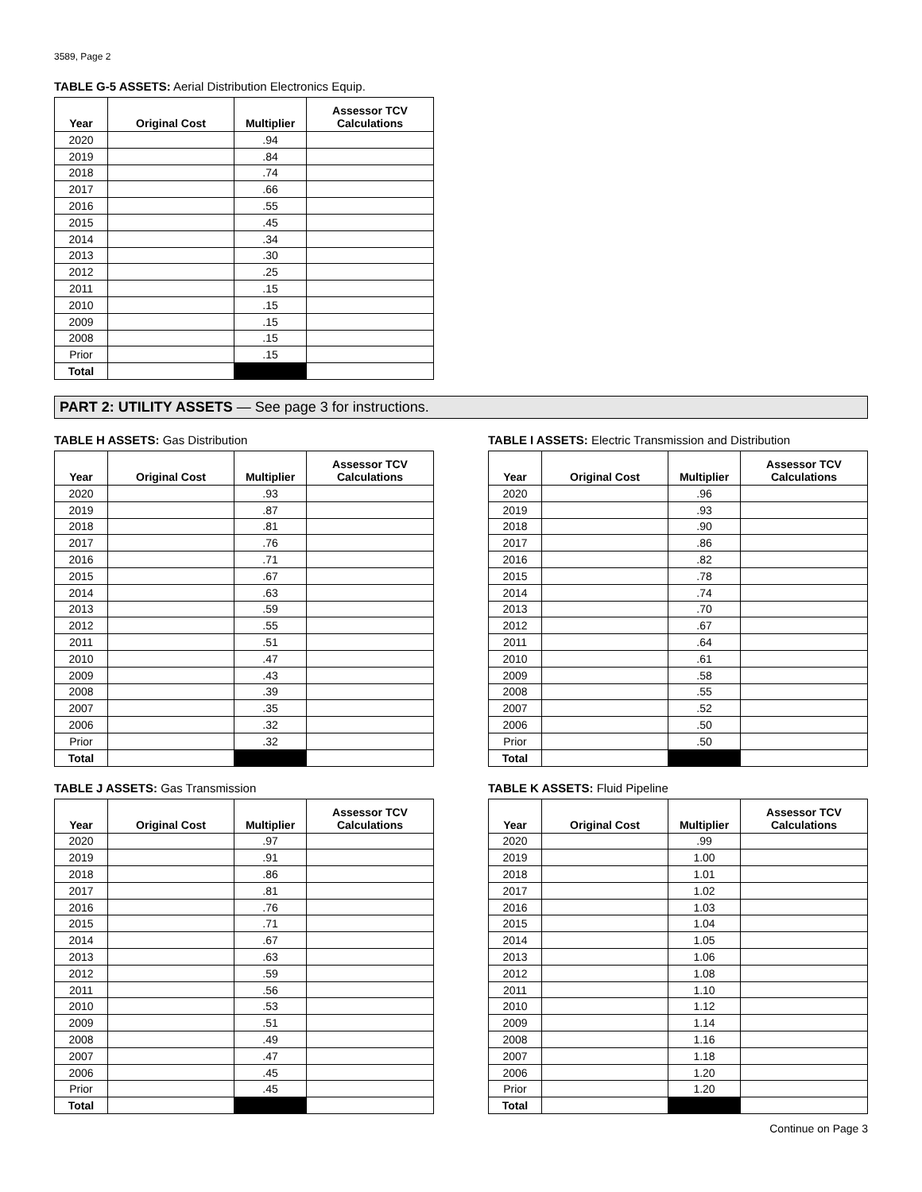3589, Page 2
TABLE G-5 ASSETS: Aerial Distribution Electronics Equip.
| Year | Original Cost | Multiplier | Assessor TCV Calculations |
| --- | --- | --- | --- |
| 2020 | | .94 | |
| 2019 | | .84 | |
| 2018 | | .74 | |
| 2017 | | .66 | |
| 2016 | | .55 | |
| 2015 | | .45 | |
| 2014 | | .34 | |
| 2013 | | .30 | |
| 2012 | | .25 | |
| 2011 | | .15 | |
| 2010 | | .15 | |
| 2009 | | .15 | |
| 2008 | | .15 | |
| Prior | | .15 | |
| Total | | | |
PART 2: UTILITY ASSETS — See page 3 for instructions.
TABLE H ASSETS: Gas Distribution
| Year | Original Cost | Multiplier | Assessor TCV Calculations |
| --- | --- | --- | --- |
| 2020 | | .93 | |
| 2019 | | .87 | |
| 2018 | | .81 | |
| 2017 | | .76 | |
| 2016 | | .71 | |
| 2015 | | .67 | |
| 2014 | | .63 | |
| 2013 | | .59 | |
| 2012 | | .55 | |
| 2011 | | .51 | |
| 2010 | | .47 | |
| 2009 | | .43 | |
| 2008 | | .39 | |
| 2007 | | .35 | |
| 2006 | | .32 | |
| Prior | | .32 | |
| Total | | | |
TABLE I ASSETS: Electric Transmission and Distribution
| Year | Original Cost | Multiplier | Assessor TCV Calculations |
| --- | --- | --- | --- |
| 2020 | | .96 | |
| 2019 | | .93 | |
| 2018 | | .90 | |
| 2017 | | .86 | |
| 2016 | | .82 | |
| 2015 | | .78 | |
| 2014 | | .74 | |
| 2013 | | .70 | |
| 2012 | | .67 | |
| 2011 | | .64 | |
| 2010 | | .61 | |
| 2009 | | .58 | |
| 2008 | | .55 | |
| 2007 | | .52 | |
| 2006 | | .50 | |
| Prior | | .50 | |
| Total | | | |
TABLE J ASSETS: Gas Transmission
| Year | Original Cost | Multiplier | Assessor TCV Calculations |
| --- | --- | --- | --- |
| 2020 | | .97 | |
| 2019 | | .91 | |
| 2018 | | .86 | |
| 2017 | | .81 | |
| 2016 | | .76 | |
| 2015 | | .71 | |
| 2014 | | .67 | |
| 2013 | | .63 | |
| 2012 | | .59 | |
| 2011 | | .56 | |
| 2010 | | .53 | |
| 2009 | | .51 | |
| 2008 | | .49 | |
| 2007 | | .47 | |
| 2006 | | .45 | |
| Prior | | .45 | |
| Total | | | |
TABLE K ASSETS: Fluid Pipeline
| Year | Original Cost | Multiplier | Assessor TCV Calculations |
| --- | --- | --- | --- |
| 2020 | | .99 | |
| 2019 | | 1.00 | |
| 2018 | | 1.01 | |
| 2017 | | 1.02 | |
| 2016 | | 1.03 | |
| 2015 | | 1.04 | |
| 2014 | | 1.05 | |
| 2013 | | 1.06 | |
| 2012 | | 1.08 | |
| 2011 | | 1.10 | |
| 2010 | | 1.12 | |
| 2009 | | 1.14 | |
| 2008 | | 1.16 | |
| 2007 | | 1.18 | |
| 2006 | | 1.20 | |
| Prior | | 1.20 | |
| Total | | | |
Continue on Page 3